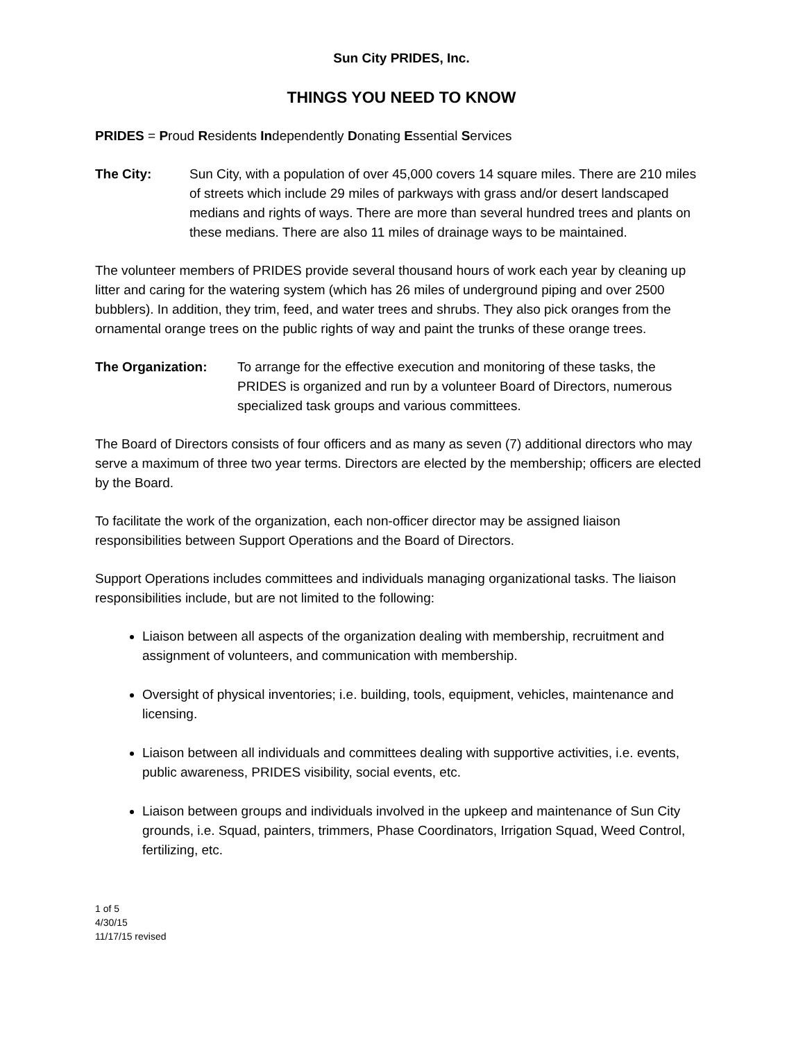Sun City PRIDES, Inc.
THINGS YOU NEED TO KNOW
PRIDES = Proud Residents Independently Donating Essential Services
The City: Sun City, with a population of over 45,000 covers 14 square miles. There are 210 miles of streets which include 29 miles of parkways with grass and/or desert landscaped medians and rights of ways. There are more than several hundred trees and plants on these medians. There are also 11 miles of drainage ways to be maintained.
The volunteer members of PRIDES provide several thousand hours of work each year by cleaning up litter and caring for the watering system (which has 26 miles of underground piping and over 2500 bubblers). In addition, they trim, feed, and water trees and shrubs. They also pick oranges from the ornamental orange trees on the public rights of way and paint the trunks of these orange trees.
The Organization: To arrange for the effective execution and monitoring of these tasks, the PRIDES is organized and run by a volunteer Board of Directors, numerous specialized task groups and various committees.
The Board of Directors consists of four officers and as many as seven (7) additional directors who may serve a maximum of three two year terms. Directors are elected by the membership; officers are elected by the Board.
To facilitate the work of the organization, each non-officer director may be assigned liaison responsibilities between Support Operations and the Board of Directors.
Support Operations includes committees and individuals managing organizational tasks. The liaison responsibilities include, but are not limited to the following:
Liaison between all aspects of the organization dealing with membership, recruitment and assignment of volunteers, and communication with membership.
Oversight of physical inventories; i.e. building, tools, equipment, vehicles, maintenance and licensing.
Liaison between all individuals and committees dealing with supportive activities, i.e. events, public awareness, PRIDES visibility, social events, etc.
Liaison between groups and individuals involved in the upkeep and maintenance of Sun City grounds, i.e. Squad, painters, trimmers, Phase Coordinators, Irrigation Squad, Weed Control, fertilizing, etc.
1 of 5
4/30/15
11/17/15 revised